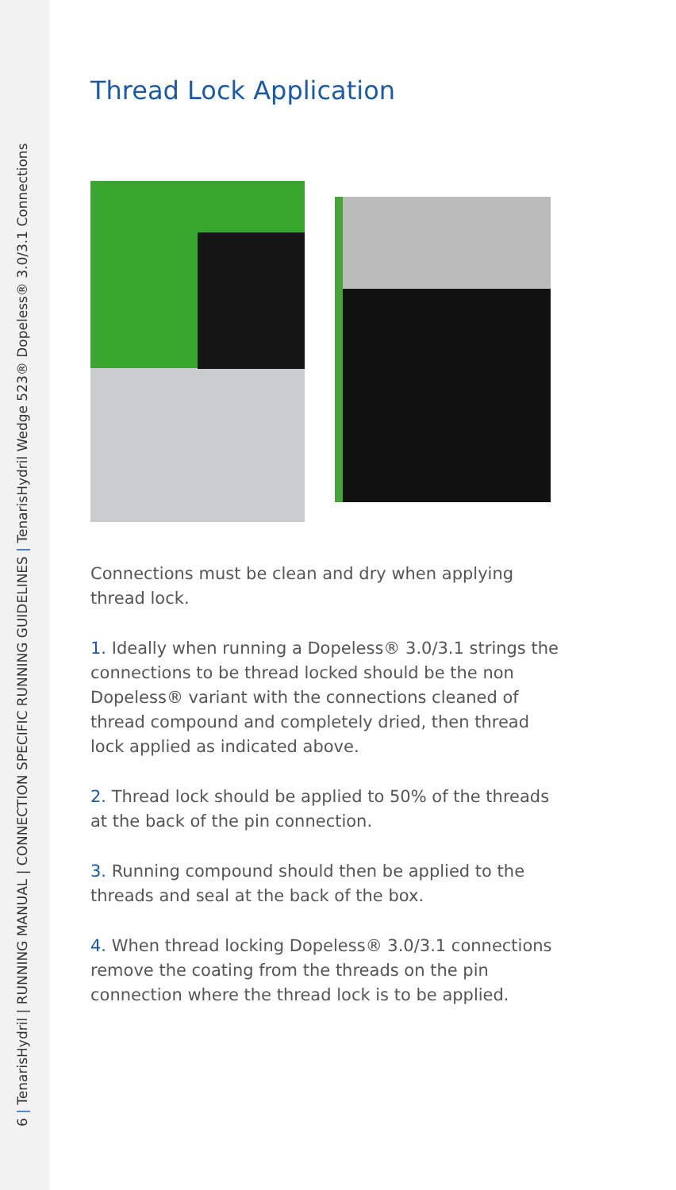6 | TenarisHydril | RUNNING MANUAL | CONNECTION SPECIFIC RUNNING GUIDELINES | TenarisHydril Wedge 523® Dopeless® 3.0/3.1 Connections
Thread Lock Application
Connections must be clean and dry when applying thread lock.
1. Ideally when running a Dopeless® 3.0/3.1 strings the connections to be thread locked should be the non Dopeless® variant with the connections cleaned of thread compound and completely dried, then thread lock applied as indicated above.
2. Thread lock should be applied to 50% of the threads at the back of the pin connection.
3. Running compound should then be applied to the threads and seal at the back of the box.
4. When thread locking Dopeless® 3.0/3.1 connections remove the coating from the threads on the pin connection where the thread lock is to be applied.